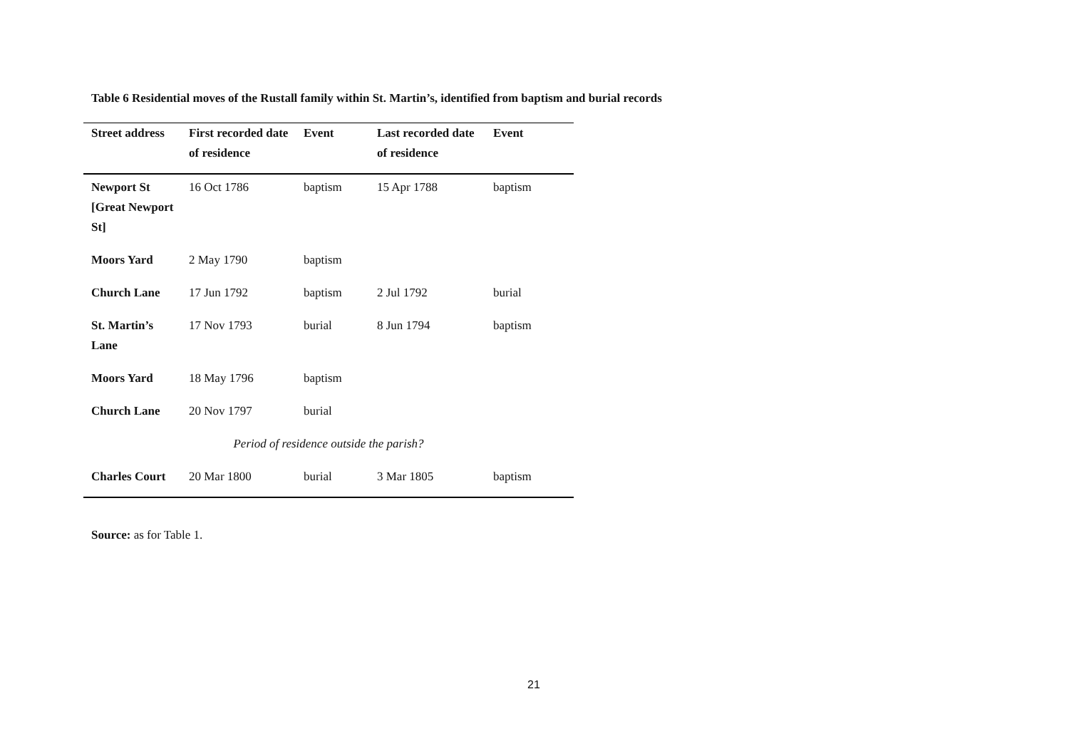Table 6 Residential moves of the Rustall family within St. Martin’s, identified from baptism and burial records
| Street address | First recorded date of residence | Event | Last recorded date of residence | Event |
| --- | --- | --- | --- | --- |
| Newport St [Great Newport St] | 16 Oct 1786 | baptism | 15 Apr 1788 | baptism |
| Moors Yard | 2 May 1790 | baptism | | |
| Church Lane | 17 Jun 1792 | baptism | 2 Jul 1792 | burial |
| St. Martin’s Lane | 17 Nov 1793 | burial | 8 Jun 1794 | baptism |
| Moors Yard | 18 May 1796 | baptism | | |
| Church Lane | 20 Nov 1797 | burial | | |
| Period of residence outside the parish? | | | | |
| Charles Court | 20 Mar 1800 | burial | 3 Mar 1805 | baptism |
Source: as for Table 1.
21